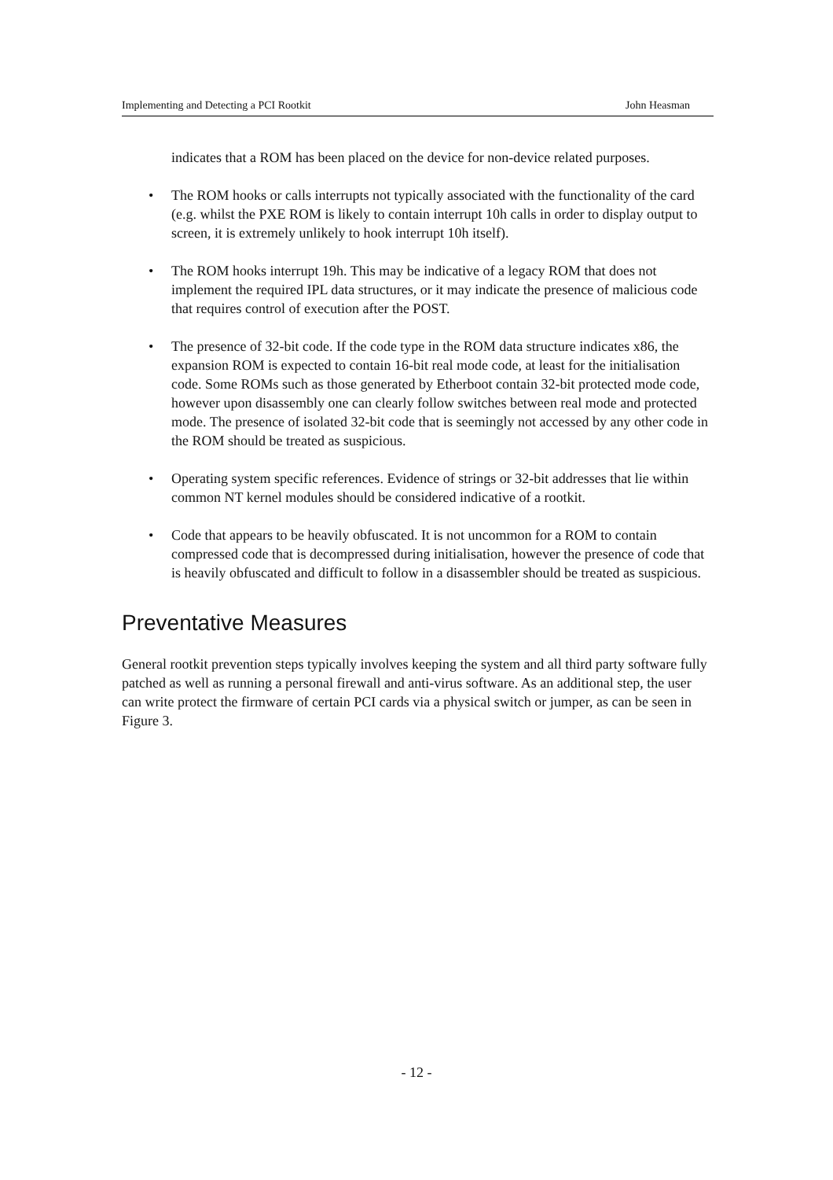Implementing and Detecting a PCI Rootkit John Heasman
indicates that a ROM has been placed on the device for non-device related purposes.
• The ROM hooks or calls interrupts not typically associated with the functionality of the card (e.g. whilst the PXE ROM is likely to contain interrupt 10h calls in order to display output to screen, it is extremely unlikely to hook interrupt 10h itself).
• The ROM hooks interrupt 19h. This may be indicative of a legacy ROM that does not implement the required IPL data structures, or it may indicate the presence of malicious code that requires control of execution after the POST.
• The presence of 32-bit code. If the code type in the ROM data structure indicates x86, the expansion ROM is expected to contain 16-bit real mode code, at least for the initialisation code. Some ROMs such as those generated by Etherboot contain 32-bit protected mode code, however upon disassembly one can clearly follow switches between real mode and protected mode. The presence of isolated 32-bit code that is seemingly not accessed by any other code in the ROM should be treated as suspicious.
• Operating system specific references. Evidence of strings or 32-bit addresses that lie within common NT kernel modules should be considered indicative of a rootkit.
• Code that appears to be heavily obfuscated. It is not uncommon for a ROM to contain compressed code that is decompressed during initialisation, however the presence of code that is heavily obfuscated and difficult to follow in a disassembler should be treated as suspicious.
Preventative Measures
General rootkit prevention steps typically involves keeping the system and all third party software fully patched as well as running a personal firewall and anti-virus software. As an additional step, the user can write protect the firmware of certain PCI cards via a physical switch or jumper, as can be seen in Figure 3.
- 12 -